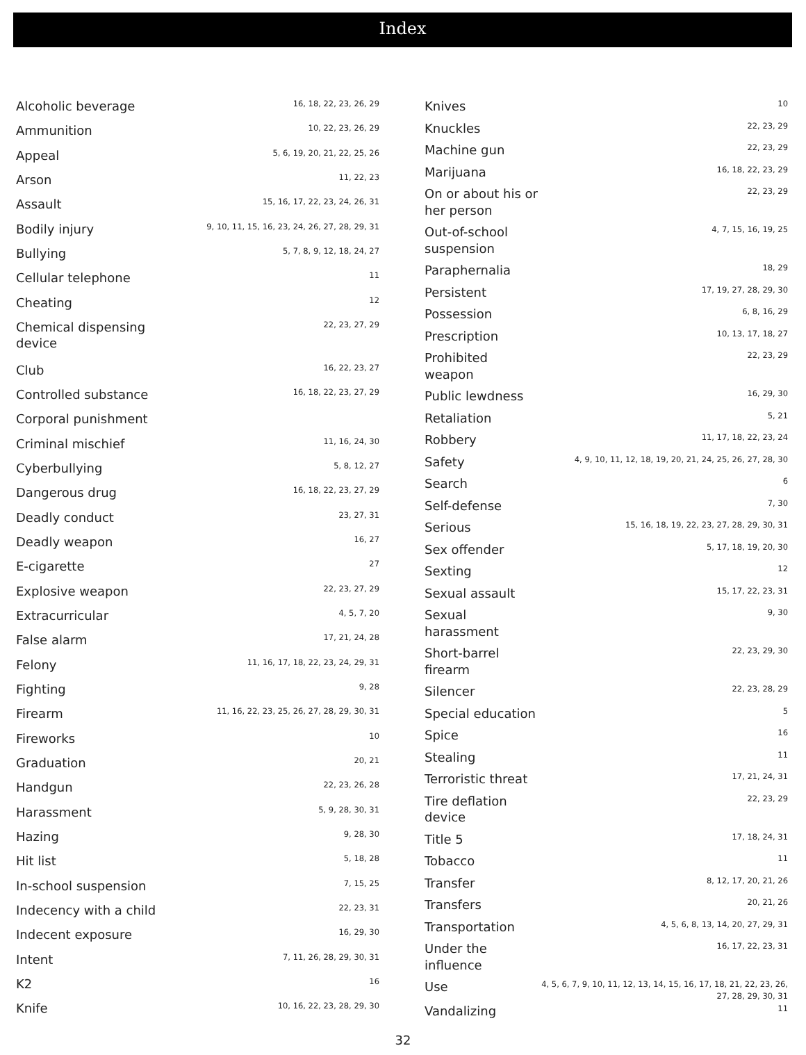Index
| Alcoholic beverage | 16, 18, 22, 23, 26, 29 |
| Ammunition | 10, 22, 23, 26, 29 |
| Appeal | 5, 6, 19, 20, 21, 22, 25, 26 |
| Arson | 11, 22, 23 |
| Assault | 15, 16, 17, 22, 23, 24, 26, 31 |
| Bodily injury | 9, 10, 11, 15, 16, 23, 24, 26, 27, 28, 29, 31 |
| Bullying | 5, 7, 8, 9, 12, 18, 24, 27 |
| Cellular telephone | 11 |
| Cheating | 12 |
| Chemical dispensing device | 22, 23, 27, 29 |
| Club | 16, 22, 23, 27 |
| Controlled substance | 16, 18, 22, 23, 27, 29 |
| Corporal punishment | |
| Criminal mischief | 11, 16, 24, 30 |
| Cyberbullying | 5, 8, 12, 27 |
| Dangerous drug | 16, 18, 22, 23, 27, 29 |
| Deadly conduct | 23, 27, 31 |
| Deadly weapon | 16, 27 |
| E-cigarette | 27 |
| Explosive weapon | 22, 23, 27, 29 |
| Extracurricular | 4, 5, 7, 20 |
| False alarm | 17, 21, 24, 28 |
| Felony | 11, 16, 17, 18, 22, 23, 24, 29, 31 |
| Fighting | 9, 28 |
| Firearm | 11, 16, 22, 23, 25, 26, 27, 28, 29, 30, 31 |
| Fireworks | 10 |
| Graduation | 20, 21 |
| Handgun | 22, 23, 26, 28 |
| Harassment | 5, 9, 28, 30, 31 |
| Hazing | 9, 28, 30 |
| Hit list | 5, 18, 28 |
| In-school suspension | 7, 15, 25 |
| Indecency with a child | 22, 23, 31 |
| Indecent exposure | 16, 29, 30 |
| Intent | 7, 11, 26, 28, 29, 30, 31 |
| K2 | 16 |
| Knife | 10, 16, 22, 23, 28, 29, 30 |
| Knives | 10 |
| Knuckles | 22, 23, 29 |
| Machine gun | 22, 23, 29 |
| Marijuana | 16, 18, 22, 23, 29 |
| On or about his or her person | 22, 23, 29 |
| Out-of-school suspension | 4, 7, 15, 16, 19, 25 |
| Paraphernalia | 18, 29 |
| Persistent | 17, 19, 27, 28, 29, 30 |
| Possession | 6, 8, 16, 29 |
| Prescription | 10, 13, 17, 18, 27 |
| Prohibited weapon | 22, 23, 29 |
| Public lewdness | 16, 29, 30 |
| Retaliation | 5, 21 |
| Robbery | 11, 17, 18, 22, 23, 24 |
| Safety | 4, 9, 10, 11, 12, 18, 19, 20, 21, 24, 25, 26, 27, 28, 30 |
| Search | 6 |
| Self-defense | 7, 30 |
| Serious | 15, 16, 18, 19, 22, 23, 27, 28, 29, 30, 31 |
| Sex offender | 5, 17, 18, 19, 20, 30 |
| Sexting | 12 |
| Sexual assault | 15, 17, 22, 23, 31 |
| Sexual harassment | 9, 30 |
| Short-barrel firearm | 22, 23, 29, 30 |
| Silencer | 22, 23, 28, 29 |
| Special education | 5 |
| Spice | 16 |
| Stealing | 11 |
| Terroristic threat | 17, 21, 24, 31 |
| Tire deflation device | 22, 23, 29 |
| Title 5 | 17, 18, 24, 31 |
| Tobacco | 11 |
| Transfer | 8, 12, 17, 20, 21, 26 |
| Transfers | 20, 21, 26 |
| Transportation | 4, 5, 6, 8, 13, 14, 20, 27, 29, 31 |
| Under the influence | 16, 17, 22, 23, 31 |
| Use | 4, 5, 6, 7, 9, 10, 11, 12, 13, 14, 15, 16, 17, 18, 21, 22, 23, 26, 27, 28, 29, 30, 31 |
| Vandalizing | 11 |
32